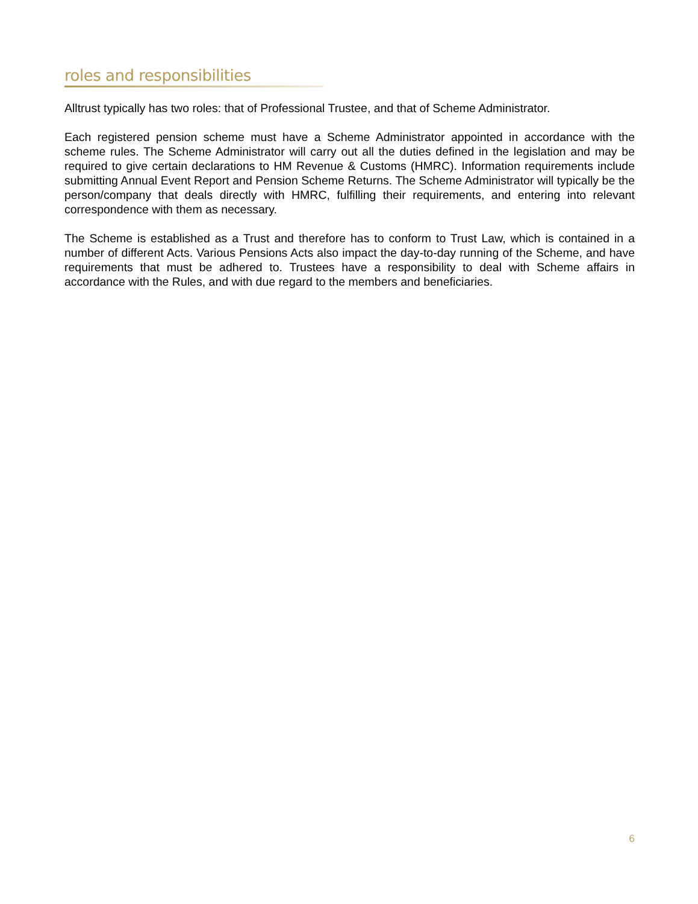roles and responsibilities
Alltrust typically has two roles: that of Professional Trustee, and that of Scheme Administrator.
Each registered pension scheme must have a Scheme Administrator appointed in accordance with the scheme rules. The Scheme Administrator will carry out all the duties defined in the legislation and may be required to give certain declarations to HM Revenue & Customs (HMRC). Information requirements include submitting Annual Event Report and Pension Scheme Returns. The Scheme Administrator will typically be the person/company that deals directly with HMRC, fulfilling their requirements, and entering into relevant correspondence with them as necessary.
The Scheme is established as a Trust and therefore has to conform to Trust Law, which is contained in a number of different Acts. Various Pensions Acts also impact the day-to-day running of the Scheme, and have requirements that must be adhered to. Trustees have a responsibility to deal with Scheme affairs in accordance with the Rules, and with due regard to the members and beneficiaries.
6